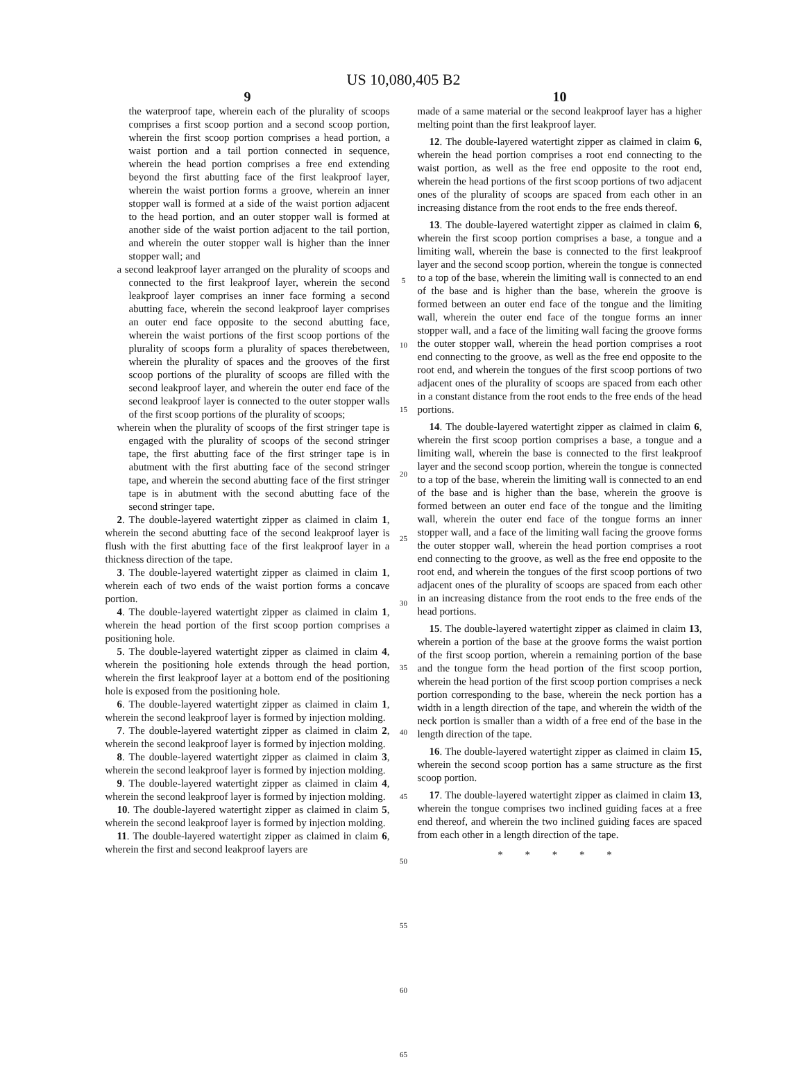US 10,080,405 B2
9
the waterproof tape, wherein each of the plurality of scoops comprises a first scoop portion and a second scoop portion, wherein the first scoop portion comprises a head portion, a waist portion and a tail portion connected in sequence, wherein the head portion comprises a free end extending beyond the first abutting face of the first leakproof layer, wherein the waist portion forms a groove, wherein an inner stopper wall is formed at a side of the waist portion adjacent to the head portion, and an outer stopper wall is formed at another side of the waist portion adjacent to the tail portion, and wherein the outer stopper wall is higher than the inner stopper wall; and
a second leakproof layer arranged on the plurality of scoops and connected to the first leakproof layer, wherein the second leakproof layer comprises an inner face forming a second abutting face, wherein the second leakproof layer comprises an outer end face opposite to the second abutting face, wherein the waist portions of the first scoop portions of the plurality of scoops form a plurality of spaces therebetween, wherein the plurality of spaces and the grooves of the first scoop portions of the plurality of scoops are filled with the second leakproof layer, and wherein the outer end face of the second leakproof layer is connected to the outer stopper walls of the first scoop portions of the plurality of scoops;
wherein when the plurality of scoops of the first stringer tape is engaged with the plurality of scoops of the second stringer tape, the first abutting face of the first stringer tape is in abutment with the first abutting face of the second stringer tape, and wherein the second abutting face of the first stringer tape is in abutment with the second abutting face of the second stringer tape.
2. The double-layered watertight zipper as claimed in claim 1, wherein the second abutting face of the second leakproof layer is flush with the first abutting face of the first leakproof layer in a thickness direction of the tape.
3. The double-layered watertight zipper as claimed in claim 1, wherein each of two ends of the waist portion forms a concave portion.
4. The double-layered watertight zipper as claimed in claim 1, wherein the head portion of the first scoop portion comprises a positioning hole.
5. The double-layered watertight zipper as claimed in claim 4, wherein the positioning hole extends through the head portion, wherein the first leakproof layer at a bottom end of the positioning hole is exposed from the positioning hole.
6. The double-layered watertight zipper as claimed in claim 1, wherein the second leakproof layer is formed by injection molding.
7. The double-layered watertight zipper as claimed in claim 2, wherein the second leakproof layer is formed by injection molding.
8. The double-layered watertight zipper as claimed in claim 3, wherein the second leakproof layer is formed by injection molding.
9. The double-layered watertight zipper as claimed in claim 4, wherein the second leakproof layer is formed by injection molding.
10. The double-layered watertight zipper as claimed in claim 5, wherein the second leakproof layer is formed by injection molding.
11. The double-layered watertight zipper as claimed in claim 6, wherein the first and second leakproof layers are
5
10
15
20
25
30
35
40
45
50
55
60
65
10
made of a same material or the second leakproof layer has a higher melting point than the first leakproof layer.
12. The double-layered watertight zipper as claimed in claim 6, wherein the head portion comprises a root end connecting to the waist portion, as well as the free end opposite to the root end, wherein the head portions of the first scoop portions of two adjacent ones of the plurality of scoops are spaced from each other in an increasing distance from the root ends to the free ends thereof.
13. The double-layered watertight zipper as claimed in claim 6, wherein the first scoop portion comprises a base, a tongue and a limiting wall, wherein the base is connected to the first leakproof layer and the second scoop portion, wherein the tongue is connected to a top of the base, wherein the limiting wall is connected to an end of the base and is higher than the base, wherein the groove is formed between an outer end face of the tongue and the limiting wall, wherein the outer end face of the tongue forms an inner stopper wall, and a face of the limiting wall facing the groove forms the outer stopper wall, wherein the head portion comprises a root end connecting to the groove, as well as the free end opposite to the root end, and wherein the tongues of the first scoop portions of two adjacent ones of the plurality of scoops are spaced from each other in a constant distance from the root ends to the free ends of the head portions.
14. The double-layered watertight zipper as claimed in claim 6, wherein the first scoop portion comprises a base, a tongue and a limiting wall, wherein the base is connected to the first leakproof layer and the second scoop portion, wherein the tongue is connected to a top of the base, wherein the limiting wall is connected to an end of the base and is higher than the base, wherein the groove is formed between an outer end face of the tongue and the limiting wall, wherein the outer end face of the tongue forms an inner stopper wall, and a face of the limiting wall facing the groove forms the outer stopper wall, wherein the head portion comprises a root end connecting to the groove, as well as the free end opposite to the root end, and wherein the tongues of the first scoop portions of two adjacent ones of the plurality of scoops are spaced from each other in an increasing distance from the root ends to the free ends of the head portions.
15. The double-layered watertight zipper as claimed in claim 13, wherein a portion of the base at the groove forms the waist portion of the first scoop portion, wherein a remaining portion of the base and the tongue form the head portion of the first scoop portion, wherein the head portion of the first scoop portion comprises a neck portion corresponding to the base, wherein the neck portion has a width in a length direction of the tape, and wherein the width of the neck portion is smaller than a width of a free end of the base in the length direction of the tape.
16. The double-layered watertight zipper as claimed in claim 15, wherein the second scoop portion has a same structure as the first scoop portion.
17. The double-layered watertight zipper as claimed in claim 13, wherein the tongue comprises two inclined guiding faces at a free end thereof, and wherein the two inclined guiding faces are spaced from each other in a length direction of the tape.
* * * * *